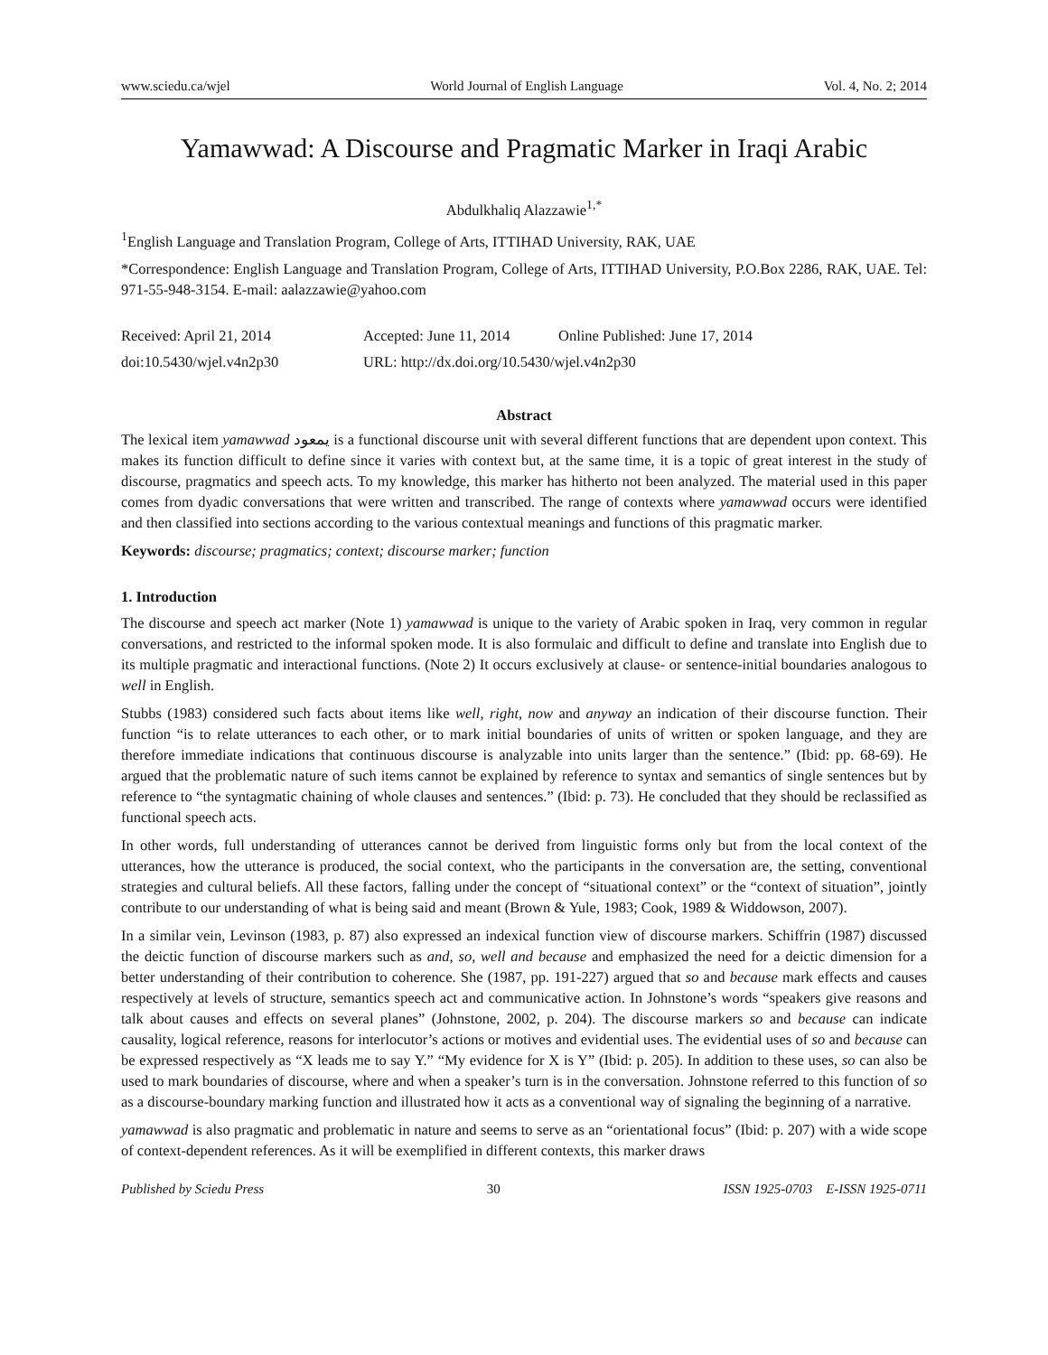www.sciedu.ca/wjel World Journal of English Language Vol. 4, No. 2; 2014
Yamawwad: A Discourse and Pragmatic Marker in Iraqi Arabic
Abdulkhaliq Alazzawie<sup>1,*</sup>
<sup>1</sup> English Language and Translation Program, College of Arts, ITTIHAD University, RAK, UAE
*Correspondence: English Language and Translation Program, College of Arts, ITTIHAD University, P.O.Box 2286, RAK, UAE. Tel: 971-55-948-3154. E-mail: aalazzawie@yahoo.com
Received: April 21, 2014 Accepted: June 11, 2014 Online Published: June 17, 2014
doi:10.5430/wjel.v4n2p30 URL: http://dx.doi.org/10.5430/wjel.v4n2p30
Abstract
The lexical item yamawwad يمعود is a functional discourse unit with several different functions that are dependent upon context. This makes its function difficult to define since it varies with context but, at the same time, it is a topic of great interest in the study of discourse, pragmatics and speech acts. To my knowledge, this marker has hitherto not been analyzed. The material used in this paper comes from dyadic conversations that were written and transcribed. The range of contexts where yamawwad occurs were identified and then classified into sections according to the various contextual meanings and functions of this pragmatic marker.
Keywords: discourse; pragmatics; context; discourse marker; function
1. Introduction
The discourse and speech act marker (Note 1) yamawwad is unique to the variety of Arabic spoken in Iraq, very common in regular conversations, and restricted to the informal spoken mode. It is also formulaic and difficult to define and translate into English due to its multiple pragmatic and interactional functions. (Note 2) It occurs exclusively at clause- or sentence-initial boundaries analogous to well in English.
Stubbs (1983) considered such facts about items like well, right, now and anyway an indication of their discourse function. Their function “is to relate utterances to each other, or to mark initial boundaries of units of written or spoken language, and they are therefore immediate indications that continuous discourse is analyzable into units larger than the sentence.” (Ibid: pp. 68-69). He argued that the problematic nature of such items cannot be explained by reference to syntax and semantics of single sentences but by reference to “the syntagmatic chaining of whole clauses and sentences.” (Ibid: p. 73). He concluded that they should be reclassified as functional speech acts.
In other words, full understanding of utterances cannot be derived from linguistic forms only but from the local context of the utterances, how the utterance is produced, the social context, who the participants in the conversation are, the setting, conventional strategies and cultural beliefs. All these factors, falling under the concept of “situational context” or the “context of situation”, jointly contribute to our understanding of what is being said and meant (Brown & Yule, 1983; Cook, 1989 & Widdowson, 2007).
In a similar vein, Levinson (1983, p. 87) also expressed an indexical function view of discourse markers. Schiffrin (1987) discussed the deictic function of discourse markers such as and, so, well and because and emphasized the need for a deictic dimension for a better understanding of their contribution to coherence. She (1987, pp. 191-227) argued that so and because mark effects and causes respectively at levels of structure, semantics speech act and communicative action. In Johnstone’s words “speakers give reasons and talk about causes and effects on several planes” (Johnstone, 2002, p. 204). The discourse markers so and because can indicate causality, logical reference, reasons for interlocutor’s actions or motives and evidential uses. The evidential uses of so and because can be expressed respectively as “X leads me to say Y.” “My evidence for X is Y” (Ibid: p. 205). In addition to these uses, so can also be used to mark boundaries of discourse, where and when a speaker’s turn is in the conversation. Johnstone referred to this function of so as a discourse-boundary marking function and illustrated how it acts as a conventional way of signaling the beginning of a narrative.
yamawwad is also pragmatic and problematic in nature and seems to serve as an “orientational focus” (Ibid: p. 207) with a wide scope of context-dependent references. As it will be exemplified in different contexts, this marker draws
Published by Sciedu Press 30 ISSN 1925-0703 E-ISSN 1925-0711